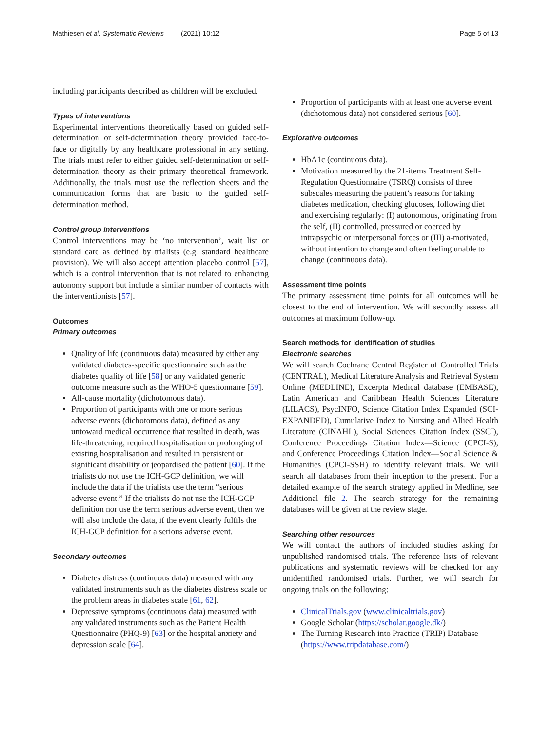Mathiesen et al. Systematic Reviews (2021) 10:12 Page 5 of 13
including participants described as children will be excluded.
Types of interventions
Experimental interventions theoretically based on guided self-determination or self-determination theory provided face-to-face or digitally by any healthcare professional in any setting. The trials must refer to either guided self-determination or self-determination theory as their primary theoretical framework. Additionally, the trials must use the reflection sheets and the communication forms that are basic to the guided self-determination method.
Control group interventions
Control interventions may be ‘no intervention’, wait list or standard care as defined by trialists (e.g. standard healthcare provision). We will also accept attention placebo control [57], which is a control intervention that is not related to enhancing autonomy support but include a similar number of contacts with the interventionists [57].
Outcomes
Primary outcomes
Quality of life (continuous data) measured by either any validated diabetes-specific questionnaire such as the diabetes quality of life [58] or any validated generic outcome measure such as the WHO-5 questionnaire [59].
All-cause mortality (dichotomous data).
Proportion of participants with one or more serious adverse events (dichotomous data), defined as any untoward medical occurrence that resulted in death, was life-threatening, required hospitalisation or prolonging of existing hospitalisation and resulted in persistent or significant disability or jeopardised the patient [60]. If the trialists do not use the ICH-GCP definition, we will include the data if the trialists use the term “serious adverse event.” If the trialists do not use the ICH-GCP definition nor use the term serious adverse event, then we will also include the data, if the event clearly fulfils the ICH-GCP definition for a serious adverse event.
Secondary outcomes
Diabetes distress (continuous data) measured with any validated instruments such as the diabetes distress scale or the problem areas in diabetes scale [61, 62].
Depressive symptoms (continuous data) measured with any validated instruments such as the Patient Health Questionnaire (PHQ-9) [63] or the hospital anxiety and depression scale [64].
Proportion of participants with at least one adverse event (dichotomous data) not considered serious [60].
Explorative outcomes
HbA1c (continuous data).
Motivation measured by the 21-items Treatment Self-Regulation Questionnaire (TSRQ) consists of three subscales measuring the patient’s reasons for taking diabetes medication, checking glucoses, following diet and exercising regularly: (I) autonomous, originating from the self, (II) controlled, pressured or coerced by intrapsychic or interpersonal forces or (III) a-motivated, without intention to change and often feeling unable to change (continuous data).
Assessment time points
The primary assessment time points for all outcomes will be closest to the end of intervention. We will secondly assess all outcomes at maximum follow-up.
Search methods for identification of studies
Electronic searches
We will search Cochrane Central Register of Controlled Trials (CENTRAL), Medical Literature Analysis and Retrieval System Online (MEDLINE), Excerpta Medical database (EMBASE), Latin American and Caribbean Health Sciences Literature (LILACS), PsycINFO, Science Citation Index Expanded (SCI-EXPANDED), Cumulative Index to Nursing and Allied Health Literature (CINAHL), Social Sciences Citation Index (SSCI), Conference Proceedings Citation Index—Science (CPCI-S), and Conference Proceedings Citation Index—Social Science & Humanities (CPCI-SSH) to identify relevant trials. We will search all databases from their inception to the present. For a detailed example of the search strategy applied in Medline, see Additional file 2. The search strategy for the remaining databases will be given at the review stage.
Searching other resources
We will contact the authors of included studies asking for unpublished randomised trials. The reference lists of relevant publications and systematic reviews will be checked for any unidentified randomised trials. Further, we will search for ongoing trials on the following:
ClinicalTrials.gov (www.clinicaltrials.gov)
Google Scholar (https://scholar.google.dk/)
The Turning Research into Practice (TRIP) Database (https://www.tripdatabase.com/)